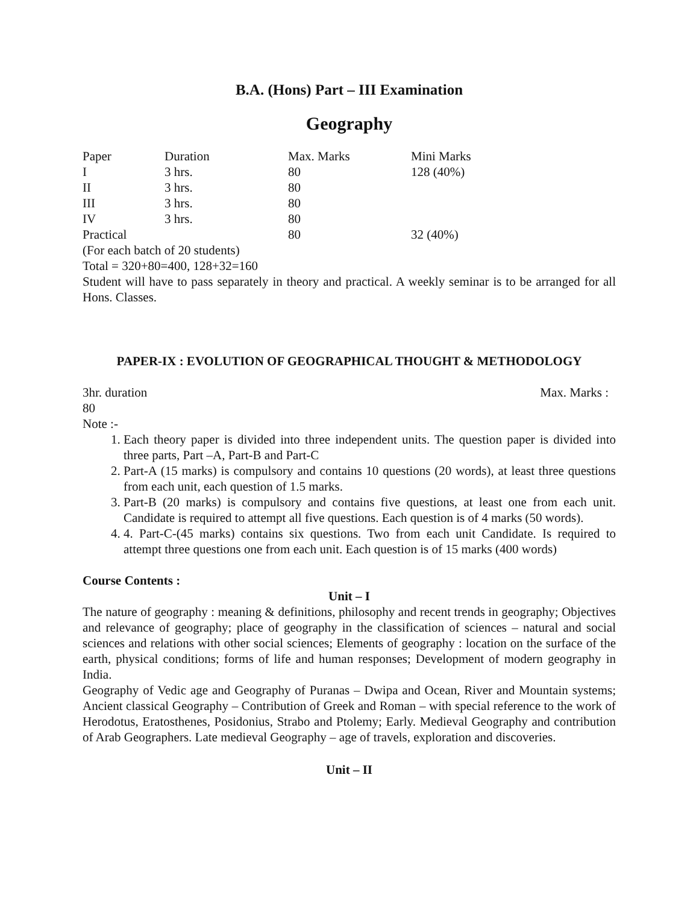B.A. (Hons) Part – III Examination
Geography
| Paper | Duration | Max. Marks | Mini Marks |
| I | 3 hrs. | 80 | 128 (40%) |
| II | 3 hrs. | 80 | |
| III | 3 hrs. | 80 | |
| IV | 3 hrs. | 80 | |
| Practical | | 80 | 32 (40%) |
(For each batch of 20 students)
Total = 320+80=400, 128+32=160
Student will have to pass separately in theory and practical. A weekly seminar is to be arranged for all Hons. Classes.
PAPER-IX : EVOLUTION OF GEOGRAPHICAL THOUGHT & METHODOLOGY
3hr. duration Max. Marks :
80
Note :-
1. Each theory paper is divided into three independent units. The question paper is divided into three parts, Part –A, Part-B and Part-C
2. Part-A (15 marks) is compulsory and contains 10 questions (20 words), at least three questions from each unit, each question of 1.5 marks.
3. Part-B (20 marks) is compulsory and contains five questions, at least one from each unit. Candidate is required to attempt all five questions. Each question is of 4 marks (50 words).
4. 4. Part-C-(45 marks) contains six questions. Two from each unit Candidate. Is required to attempt three questions one from each unit. Each question is of 15 marks (400 words)
Course Contents :
Unit – I
The nature of geography : meaning & definitions, philosophy and recent trends in geography; Objectives and relevance of geography; place of geography in the classification of sciences – natural and social sciences and relations with other social sciences; Elements of geography : location on the surface of the earth, physical conditions; forms of life and human responses; Development of modern geography in India.
Geography of Vedic age and Geography of Puranas – Dwipa and Ocean, River and Mountain systems; Ancient classical Geography – Contribution of Greek and Roman – with special reference to the work of Herodotus, Eratosthenes, Posidonius, Strabo and Ptolemy; Early. Medieval Geography and contribution of Arab Geographers. Late medieval Geography – age of travels, exploration and discoveries.
Unit – II